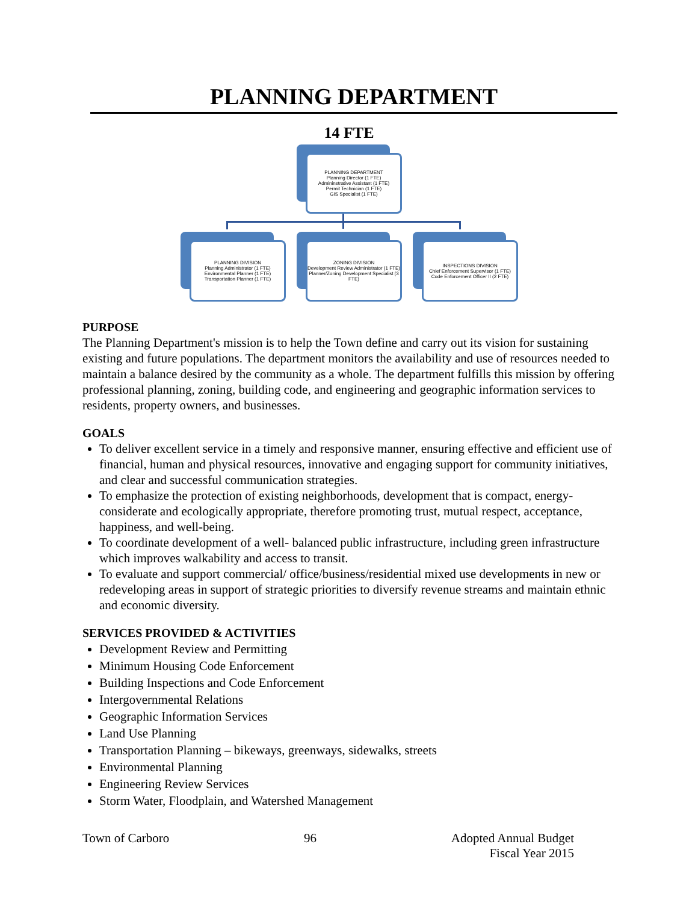PLANNING DEPARTMENT
14 FTE
PLANNING DEPARTMENT
Planning Director (1 FTE)
Admininstrative Assistant (1 FTE)
Permit Technician (1 FTE)
GIS Specialist (1 FTE)
PLANNING DIVISION
Planning Administrator (1 FTE)
Environmental Planner (1 FTE)
Transportation Planner (1 FTE)
ZONING DIVISION
Development Review Administrator (1 FTE)
Planner/Zoning Development Specialist (3 FTE)
INSPECTIONS DIVISION
Chief Enforcement Supervisor (1 FTE)
Code Enforcement Officer II (2 FTE)
PURPOSE
The Planning Department's mission is to help the Town define and carry out its vision for sustaining existing and future populations. The department monitors the availability and use of resources needed to maintain a balance desired by the community as a whole. The department fulfills this mission by offering professional planning, zoning, building code, and engineering and geographic information services to residents, property owners, and businesses.
GOALS
To deliver excellent service in a timely and responsive manner, ensuring effective and efficient use of financial, human and physical resources, innovative and engaging support for community initiatives, and clear and successful communication strategies.
To emphasize the protection of existing neighborhoods, development that is compact, energy-considerate and ecologically appropriate, therefore promoting trust, mutual respect, acceptance, happiness, and well-being.
To coordinate development of a well- balanced public infrastructure, including green infrastructure which improves walkability and access to transit.
To evaluate and support commercial/ office/business/residential mixed use developments in new or redeveloping areas in support of strategic priorities to diversify revenue streams and maintain ethnic and economic diversity.
SERVICES PROVIDED & ACTIVITIES
Development Review and Permitting
Minimum Housing Code Enforcement
Building Inspections and Code Enforcement
Intergovernmental Relations
Geographic Information Services
Land Use Planning
Transportation Planning – bikeways, greenways, sidewalks, streets
Environmental Planning
Engineering Review Services
Storm Water, Floodplain, and Watershed Management
Town of Carboro 96 Adopted Annual Budget
Fiscal Year 2015